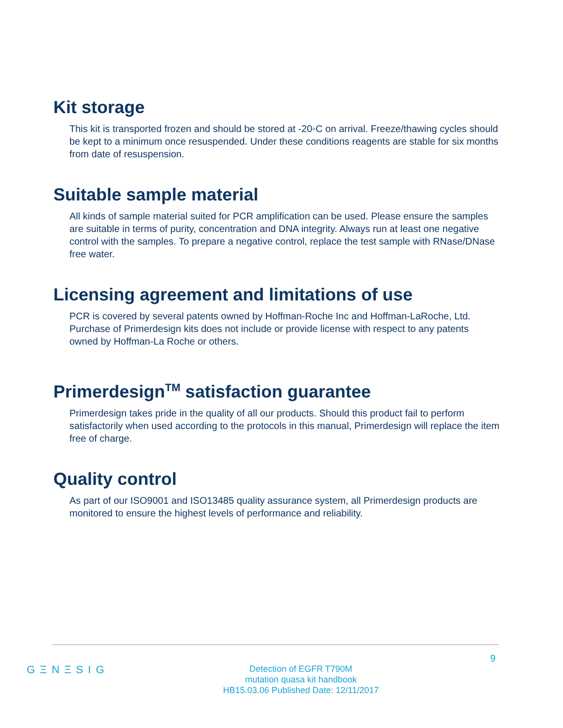Kit storage
This kit is transported frozen and should be stored at -20◦C on arrival. Freeze/thawing cycles should be kept to a minimum once resuspended. Under these conditions reagents are stable for six months from date of resuspension.
Suitable sample material
All kinds of sample material suited for PCR amplification can be used. Please ensure the samples are suitable in terms of purity, concentration and DNA integrity. Always run at least one negative control with the samples. To prepare a negative control, replace the test sample with RNase/DNase free water.
Licensing agreement and limitations of use
PCR is covered by several patents owned by Hoffman-Roche Inc and Hoffman-LaRoche, Ltd. Purchase of Primerdesign kits does not include or provide license with respect to any patents owned by Hoffman-La Roche or others.
Primerdesign<sup>TM</sup> satisfaction guarantee
Primerdesign takes pride in the quality of all our products. Should this product fail to perform satisfactorily when used according to the protocols in this manual, Primerdesign will replace the item free of charge.
Quality control
As part of our ISO9001 and ISO13485 quality assurance system, all Primerdesign products are monitored to ensure the highest levels of performance and reliability.
9
GΞNΞSIG
Detection of EGFR T790M
mutation quasa kit handbook
HB15.03.06 Published Date: 12/11/2017